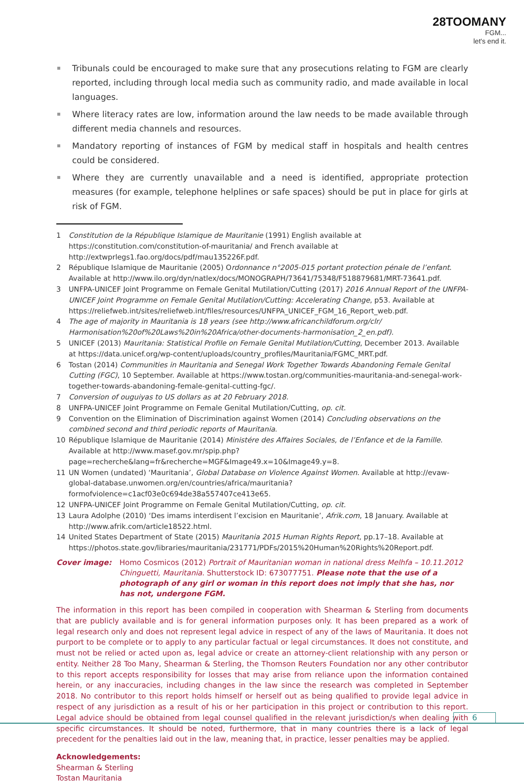28TOOMANY
FGM...
let's end it.
Tribunals could be encouraged to make sure that any prosecutions relating to FGM are clearly reported, including through local media such as community radio, and made available in local languages.
Where literacy rates are low, information around the law needs to be made available through different media channels and resources.
Mandatory reporting of instances of FGM by medical staff in hospitals and health centres could be considered.
Where they are currently unavailable and a need is identified, appropriate protection measures (for example, telephone helplines or safe spaces) should be put in place for girls at risk of FGM.
1 Constitution de la République Islamique de Mauritanie (1991) English available at https://constitution.com/constitution-of-mauritania/ and French available at http://extwprlegs1.fao.org/docs/pdf/mau135226F.pdf.
2 République Islamique de Mauritanie (2005) Ordonnance n°2005-015 portant protection pénale de l’enfant. Available at http://www.ilo.org/dyn/natlex/docs/MONOGRAPH/73641/75348/F518879681/MRT-73641.pdf.
3 UNFPA-UNICEF Joint Programme on Female Genital Mutilation/Cutting (2017) 2016 Annual Report of the UNFPA-UNICEF Joint Programme on Female Genital Mutilation/Cutting: Accelerating Change, p53. Available at https://reliefweb.int/sites/reliefweb.int/files/resources/UNFPA_UNICEF_FGM_16_Report_web.pdf.
4 The age of majority in Mauritania is 18 years (see http://www.africanchildforum.org/clr/ Harmonisation%20of%20Laws%20in%20Africa/other-documents-harmonisation_2_en.pdf).
5 UNICEF (2013) Mauritania: Statistical Profile on Female Genital Mutilation/Cutting, December 2013. Available at https://data.unicef.org/wp-content/uploads/country_profiles/Mauritania/FGMC_MRT.pdf.
6 Tostan (2014) Communities in Mauritania and Senegal Work Together Towards Abandoning Female Genital Cutting (FGC), 10 September. Available at https://www.tostan.org/communities-mauritania-and-senegal-work-together-towards-abandoning-female-genital-cutting-fgc/.
7 Conversion of ouguiyas to US dollars as at 20 February 2018.
8 UNFPA-UNICEF Joint Programme on Female Genital Mutilation/Cutting, op. cit.
9 Convention on the Elimination of Discrimination against Women (2014) Concluding observations on the combined second and third periodic reports of Mauritania.
10 République Islamique de Mauritanie (2014) Ministére des Affaires Sociales, de l’Enfance et de la Famille. Available at http://www.masef.gov.mr/spip.php?page=recherche&lang=fr&recherche=MGF&Image49.x=10&Image49.y=8.
11 UN Women (undated) ‘Mauritania’, Global Database on Violence Against Women. Available at http://evaw-global-database.unwomen.org/en/countries/africa/mauritania?formofviolence=c1acf03e0c694de38a557407ce413e65.
12 UNFPA-UNICEF Joint Programme on Female Genital Mutilation/Cutting, op. cit.
13 Laura Adolphe (2010) ‘Des imams interdisent l’excision en Mauritanie’, Afrik.com, 18 January. Available at http://www.afrik.com/article18522.html.
14 United States Department of State (2015) Mauritania 2015 Human Rights Report, pp.17–18. Available at https://photos.state.gov/libraries/mauritania/231771/PDFs/2015%20Human%20Rights%20Report.pdf.
Cover image: Homo Cosmicos (2012) Portrait of Mauritanian woman in national dress Melhfa – 10.11.2012 Chinguetti, Mauritania. Shutterstock ID: 673077751. Please note that the use of a photograph of any girl or woman in this report does not imply that she has, nor has not, undergone FGM.
The information in this report has been compiled in cooperation with Shearman & Sterling from documents that are publicly available and is for general information purposes only. It has been prepared as a work of legal research only and does not represent legal advice in respect of any of the laws of Mauritania. It does not purport to be complete or to apply to any particular factual or legal circumstances. It does not constitute, and must not be relied or acted upon as, legal advice or create an attorney-client relationship with any person or entity. Neither 28 Too Many, Shearman & Sterling, the Thomson Reuters Foundation nor any other contributor to this report accepts responsibility for losses that may arise from reliance upon the information contained herein, or any inaccuracies, including changes in the law since the research was completed in September 2018. No contributor to this report holds himself or herself out as being qualified to provide legal advice in respect of any jurisdiction as a result of his or her participation in this project or contribution to this report. Legal advice should be obtained from legal counsel qualified in the relevant jurisdiction/s when dealing with specific circumstances. It should be noted, furthermore, that in many countries there is a lack of legal precedent for the penalties laid out in the law, meaning that, in practice, lesser penalties may be applied.
Acknowledgements:
Shearman & Sterling
Tostan Mauritania
6